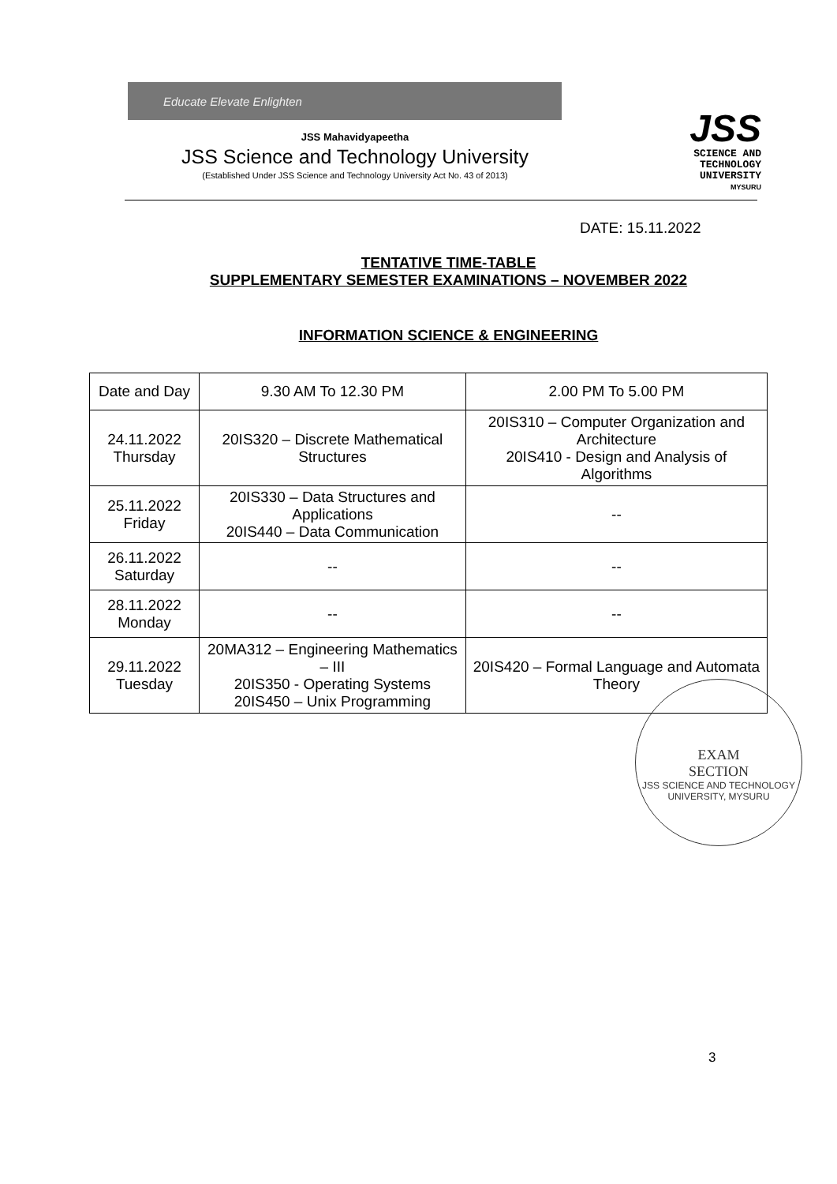Educate Elevate Enlighten
JSS Mahavidyapeetha
JSS Science and Technology University
(Established Under JSS Science and Technology University Act No. 43 of 2013)
JSS
SCIENCE AND
TECHNOLOGY
UNIVERSITY
MYSURU
DATE: 15.11.2022
TENTATIVE TIME-TABLE
SUPPLEMENTARY SEMESTER EXAMINATIONS – NOVEMBER 2022
INFORMATION SCIENCE & ENGINEERING
| Date and Day | 9.30 AM To 12.30 PM | 2.00 PM To 5.00 PM |
| --- | --- | --- |
| 24.11.2022 Thursday | 20IS320 – Discrete Mathematical Structures | 20IS310 – Computer Organization and Architecture 20IS410 - Design and Analysis of Algorithms |
| 25.11.2022 Friday | 20IS330 – Data Structures and Applications 20IS440 – Data Communication | -- |
| 26.11.2022 Saturday | -- | -- |
| 28.11.2022 Monday | -- | -- |
| 29.11.2022 Tuesday | 20MA312 – Engineering Mathematics – III 20IS350 - Operating Systems 20IS450 – Unix Programming | 20IS420 – Formal Language and Automata Theory |
EXAM
SECTION
JSS SCIENCE AND TECHNOLOGY UNIVERSITY, MYSURU
3